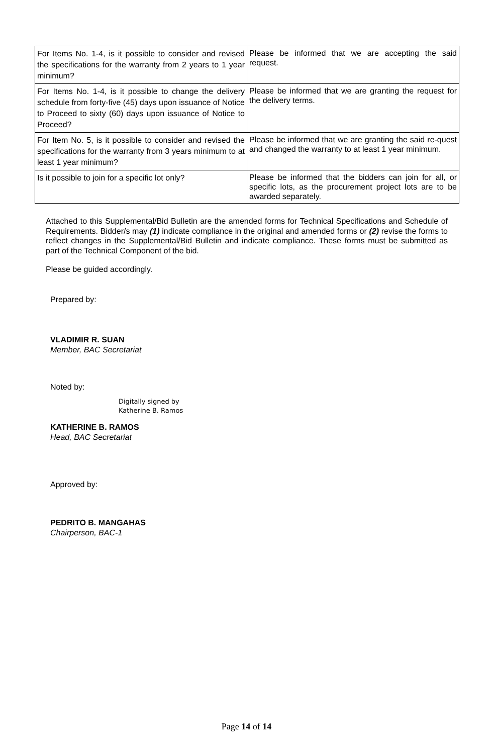| For Items No. 1-4, is it possible to consider and revised the specifications for the warranty from 2 years to 1 year minimum? | Please be informed that we are accepting the said request. |
| For Items No. 1-4, is it possible to change the delivery schedule from forty-five (45) days upon issuance of Notice to Proceed to sixty (60) days upon issuance of Notice to Proceed? | Please be informed that we are granting the request for the delivery terms. |
| For Item No. 5, is it possible to consider and revised the specifications for the warranty from 3 years minimum to at least 1 year minimum? | Please be informed that we are granting the said re-quest and changed the warranty to at least 1 year minimum. |
| Is it possible to join for a specific lot only? | Please be informed that the bidders can join for all, or specific lots, as the procurement project lots are to be awarded separately. |
Attached to this Supplemental/Bid Bulletin are the amended forms for Technical Specifications and Schedule of Requirements. Bidder/s may (1) indicate compliance in the original and amended forms or (2) revise the forms to reflect changes in the Supplemental/Bid Bulletin and indicate compliance. These forms must be submitted as part of the Technical Component of the bid.
Please be guided accordingly.
Prepared by:
VLADIMIR R. SUAN
Member, BAC Secretariat
Noted by:
Digitally signed by
Katherine B. Ramos
KATHERINE B. RAMOS
Head, BAC Secretariat
Approved by:
PEDRITO B. MANGAHAS
Chairperson, BAC-1
Page 14 of 14